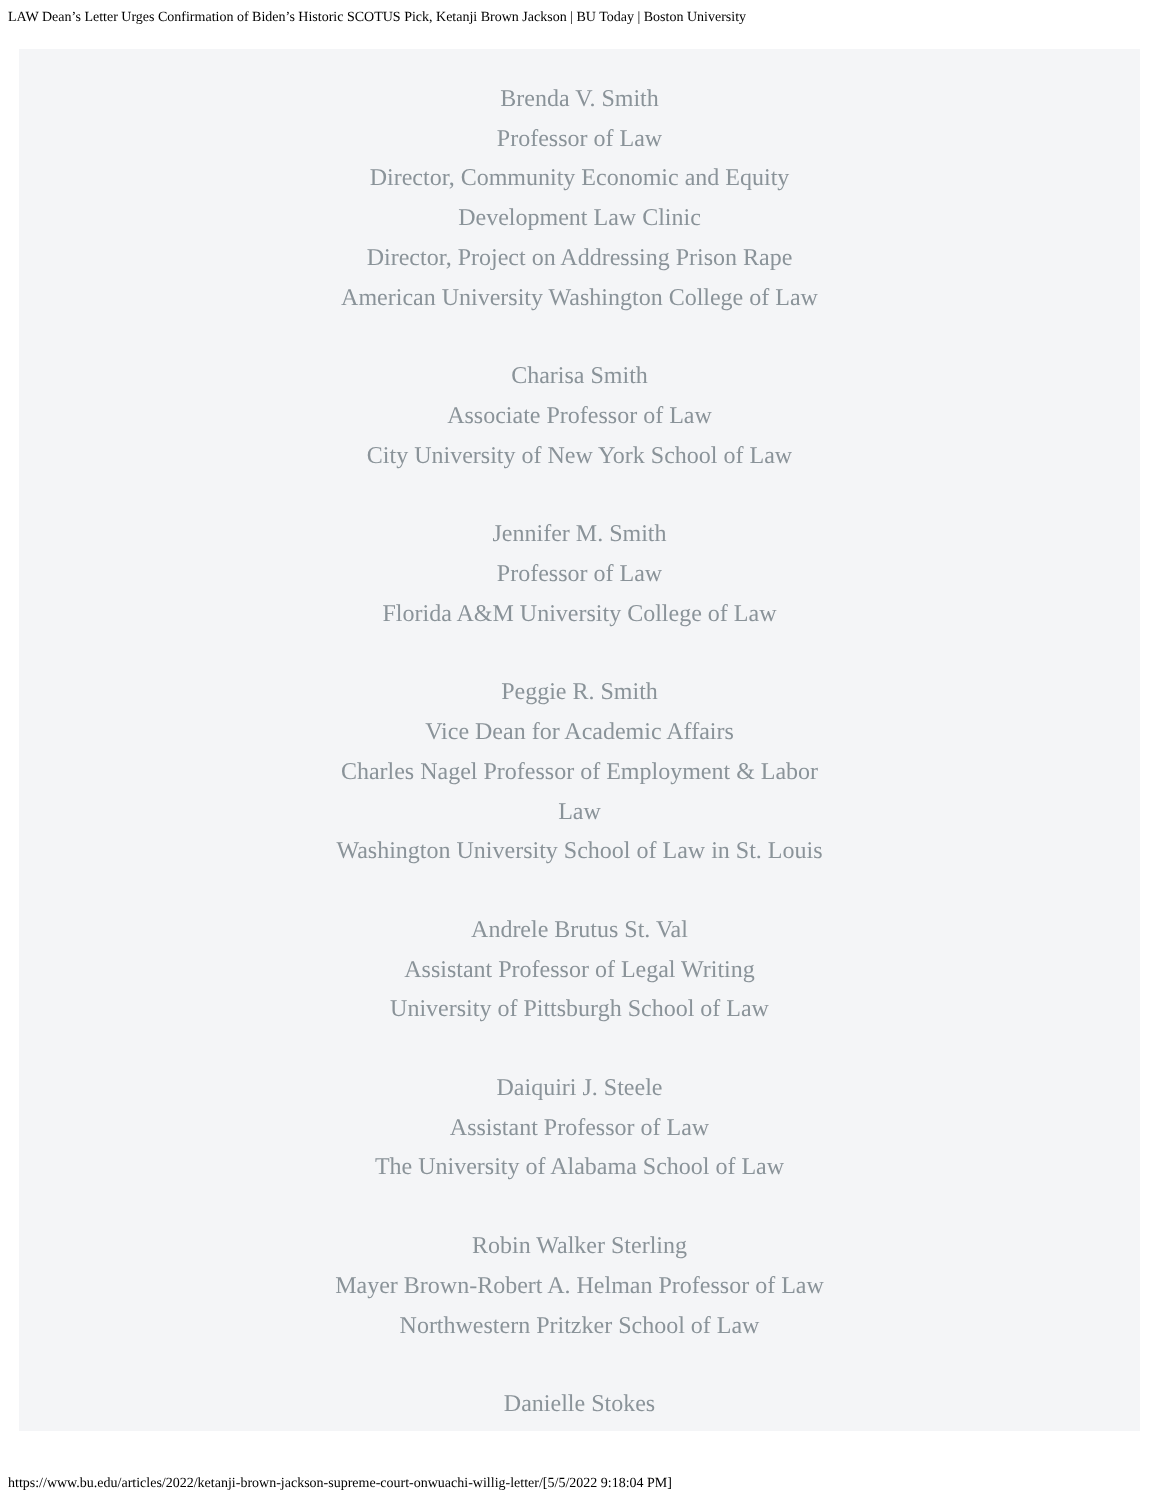LAW Dean’s Letter Urges Confirmation of Biden’s Historic SCOTUS Pick, Ketanji Brown Jackson | BU Today | Boston University
Brenda V. Smith
Professor of Law
Director, Community Economic and Equity
Development Law Clinic
Director, Project on Addressing Prison Rape
American University Washington College of Law
Charisa Smith
Associate Professor of Law
City University of New York School of Law
Jennifer M. Smith
Professor of Law
Florida A&M University College of Law
Peggie R. Smith
Vice Dean for Academic Affairs
Charles Nagel Professor of Employment & Labor
Law
Washington University School of Law in St. Louis
Andrele Brutus St. Val
Assistant Professor of Legal Writing
University of Pittsburgh School of Law
Daiquiri J. Steele
Assistant Professor of Law
The University of Alabama School of Law
Robin Walker Sterling
Mayer Brown-Robert A. Helman Professor of Law
Northwestern Pritzker School of Law
Danielle Stokes
https://www.bu.edu/articles/2022/ketanji-brown-jackson-supreme-court-onwuachi-willig-letter/[5/5/2022 9:18:04 PM]